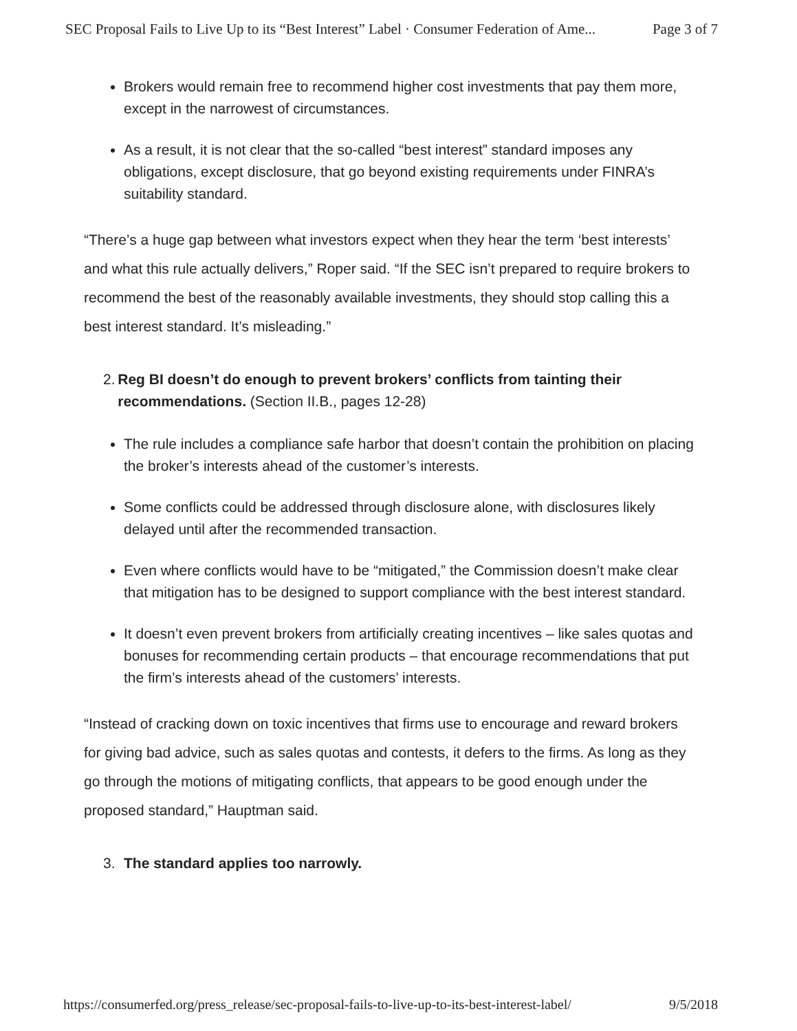SEC Proposal Fails to Live Up to its “Best Interest” Label · Consumer Federation of Ame... Page 3 of 7
Brokers would remain free to recommend higher cost investments that pay them more, except in the narrowest of circumstances.
As a result, it is not clear that the so-called “best interest” standard imposes any obligations, except disclosure, that go beyond existing requirements under FINRA’s suitability standard.
“There’s a huge gap between what investors expect when they hear the term ‘best interests’ and what this rule actually delivers,” Roper said. “If the SEC isn’t prepared to require brokers to recommend the best of the reasonably available investments, they should stop calling this a best interest standard. It’s misleading.”
2. Reg BI doesn’t do enough to prevent brokers’ conflicts from tainting their recommendations. (Section II.B., pages 12-28)
The rule includes a compliance safe harbor that doesn’t contain the prohibition on placing the broker’s interests ahead of the customer’s interests.
Some conflicts could be addressed through disclosure alone, with disclosures likely delayed until after the recommended transaction.
Even where conflicts would have to be “mitigated,” the Commission doesn’t make clear that mitigation has to be designed to support compliance with the best interest standard.
It doesn’t even prevent brokers from artificially creating incentives – like sales quotas and bonuses for recommending certain products – that encourage recommendations that put the firm’s interests ahead of the customers’ interests.
“Instead of cracking down on toxic incentives that firms use to encourage and reward brokers for giving bad advice, such as sales quotas and contests, it defers to the firms. As long as they go through the motions of mitigating conflicts, that appears to be good enough under the proposed standard,” Hauptman said.
3. The standard applies too narrowly.
https://consumerfed.org/press_release/sec-proposal-fails-to-live-up-to-its-best-interest-label/ 9/5/2018